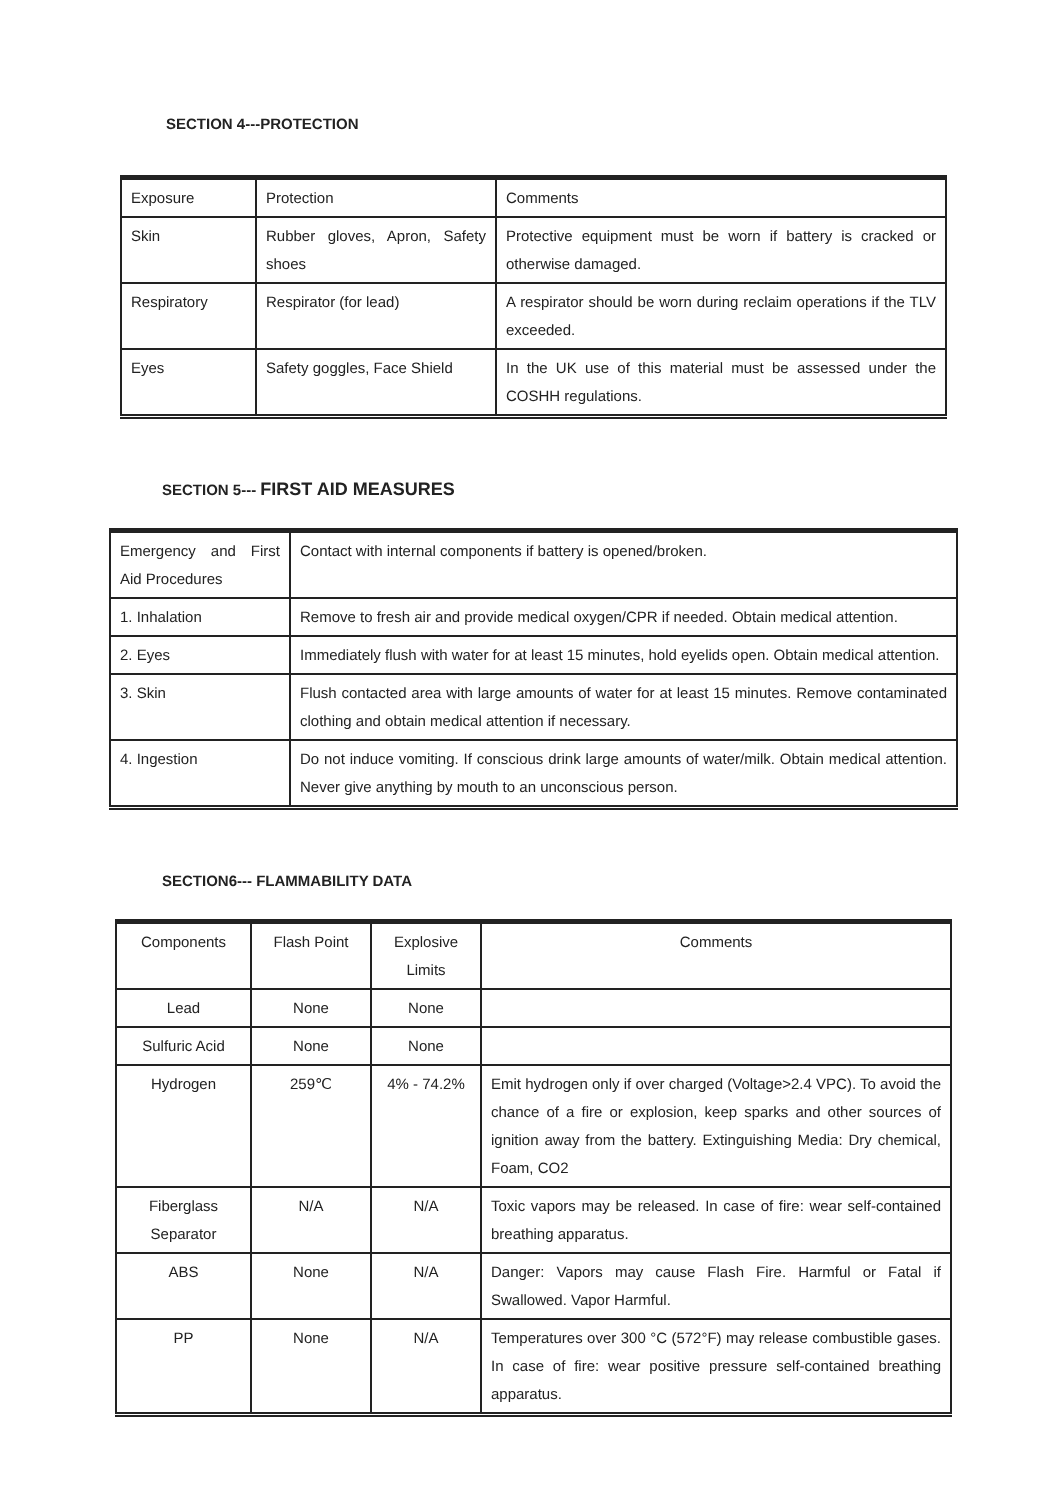SECTION 4---PROTECTION
| Exposure | Protection | Comments |
| --- | --- | --- |
| Skin | Rubber gloves, Apron, Safety shoes | Protective equipment must be worn if battery is cracked or otherwise damaged. |
| Respiratory | Respirator (for lead) | A respirator should be worn during reclaim operations if the TLV exceeded. |
| Eyes | Safety goggles, Face Shield | In the UK use of this material must be assessed under the COSHH regulations. |
SECTION 5--- FIRST AID MEASURES
| Emergency and First Aid Procedures | Contact with internal components if battery is opened/broken. |
| 1. Inhalation | Remove to fresh air and provide medical oxygen/CPR if needed. Obtain medical attention. |
| 2. Eyes | Immediately flush with water for at least 15 minutes, hold eyelids open. Obtain medical attention. |
| 3. Skin | Flush contacted area with large amounts of water for at least 15 minutes. Remove contaminated clothing and obtain medical attention if necessary. |
| 4. Ingestion | Do not induce vomiting. If conscious drink large amounts of water/milk. Obtain medical attention. Never give anything by mouth to an unconscious person. |
SECTION6--- FLAMMABILITY DATA
| Components | Flash Point | Explosive Limits | Comments |
| --- | --- | --- | --- |
| Lead | None | None | |
| Sulfuric Acid | None | None | |
| Hydrogen | 259℃ | 4% - 74.2% | Emit hydrogen only if over charged (Voltage>2.4 VPC). To avoid the chance of a fire or explosion, keep sparks and other sources of ignition away from the battery. Extinguishing Media: Dry chemical, Foam, CO2 |
| Fiberglass Separator | N/A | N/A | Toxic vapors may be released. In case of fire: wear self-contained breathing apparatus. |
| ABS | None | N/A | Danger: Vapors may cause Flash Fire. Harmful or Fatal if Swallowed. Vapor Harmful. |
| PP | None | N/A | Temperatures over 300 °C (572°F) may release combustible gases. In case of fire: wear positive pressure self-contained breathing apparatus. |